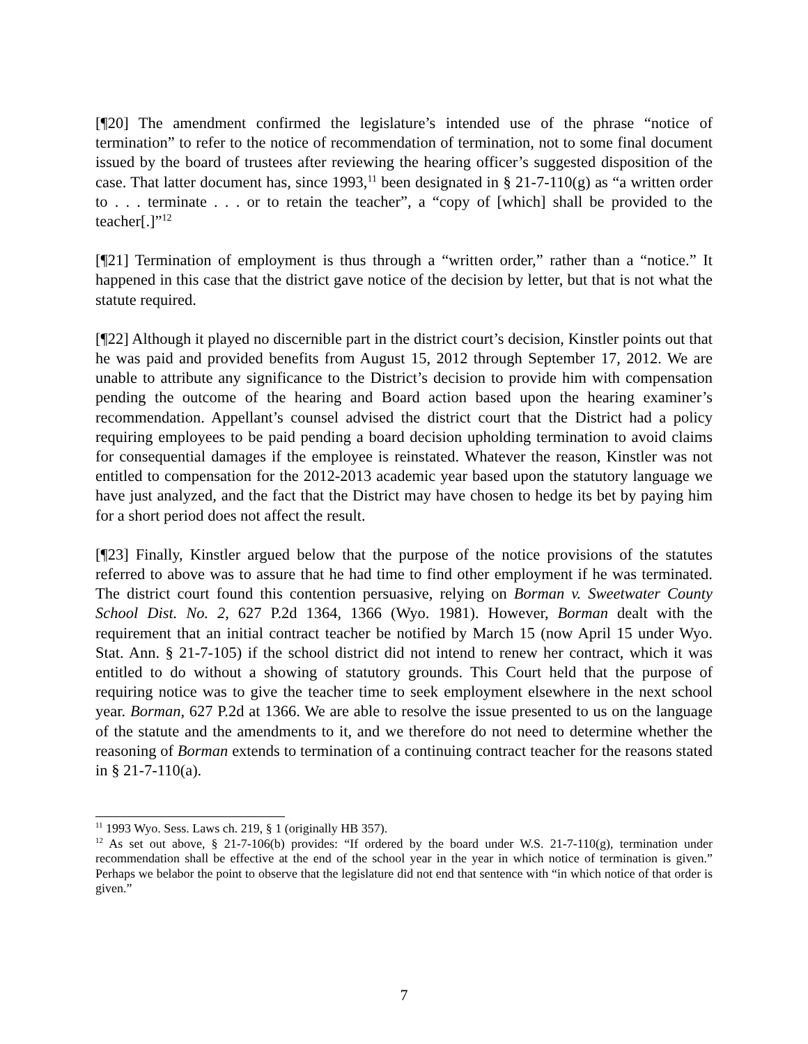[¶20] The amendment confirmed the legislature’s intended use of the phrase “notice of termination” to refer to the notice of recommendation of termination, not to some final document issued by the board of trustees after reviewing the hearing officer’s suggested disposition of the case. That latter document has, since 1993,<sup>11</sup> been designated in § 21-7-110(g) as “a written order to . . . terminate . . . or to retain the teacher”, a “copy of [which] shall be provided to the teacher[.]”<sup>12</sup>
[¶21] Termination of employment is thus through a “written order,” rather than a “notice.” It happened in this case that the district gave notice of the decision by letter, but that is not what the statute required.
[¶22] Although it played no discernible part in the district court’s decision, Kinstler points out that he was paid and provided benefits from August 15, 2012 through September 17, 2012. We are unable to attribute any significance to the District’s decision to provide him with compensation pending the outcome of the hearing and Board action based upon the hearing examiner’s recommendation. Appellant’s counsel advised the district court that the District had a policy requiring employees to be paid pending a board decision upholding termination to avoid claims for consequential damages if the employee is reinstated. Whatever the reason, Kinstler was not entitled to compensation for the 2012-2013 academic year based upon the statutory language we have just analyzed, and the fact that the District may have chosen to hedge its bet by paying him for a short period does not affect the result.
[¶23] Finally, Kinstler argued below that the purpose of the notice provisions of the statutes referred to above was to assure that he had time to find other employment if he was terminated. The district court found this contention persuasive, relying on Borman v. Sweetwater County School Dist. No. 2, 627 P.2d 1364, 1366 (Wyo. 1981). However, Borman dealt with the requirement that an initial contract teacher be notified by March 15 (now April 15 under Wyo. Stat. Ann. § 21-7-105) if the school district did not intend to renew her contract, which it was entitled to do without a showing of statutory grounds. This Court held that the purpose of requiring notice was to give the teacher time to seek employment elsewhere in the next school year. Borman, 627 P.2d at 1366. We are able to resolve the issue presented to us on the language of the statute and the amendments to it, and we therefore do not need to determine whether the reasoning of Borman extends to termination of a continuing contract teacher for the reasons stated in § 21-7-110(a).
<sup>11</sup> 1993 Wyo. Sess. Laws ch. 219, § 1 (originally HB 357).
<sup>12</sup> As set out above, § 21-7-106(b) provides: “If ordered by the board under W.S. 21-7-110(g), termination under recommendation shall be effective at the end of the school year in the year in which notice of termination is given.” Perhaps we belabor the point to observe that the legislature did not end that sentence with “in which notice of that order is given.”
7